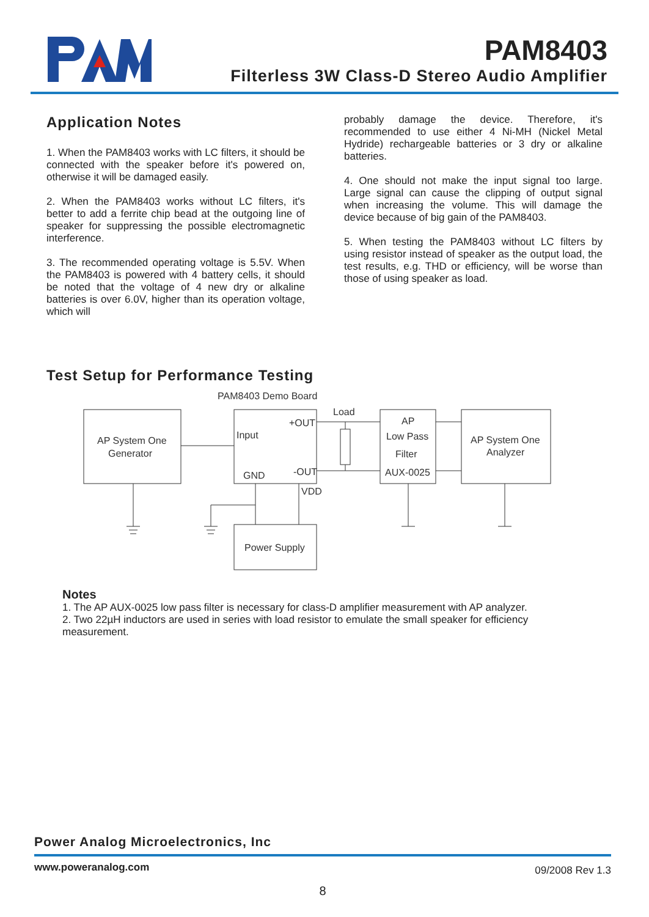PAM8403
Filterless 3W Class-D Stereo Audio Amplifier
Application Notes
1. When the PAM8403 works with LC filters, it should be connected with the speaker before it's powered on, otherwise it will be damaged easily.
2. When the PAM8403 works without LC filters, it's better to add a ferrite chip bead at the outgoing line of speaker for suppressing the possible electromagnetic interference.
3. The recommended operating voltage is 5.5V. When the PAM8403 is powered with 4 battery cells, it should be noted that the voltage of 4 new dry or alkaline batteries is over 6.0V, higher than its operation voltage, which will
probably damage the device. Therefore, it's recommended to use either 4 Ni-MH (Nickel Metal Hydride) rechargeable batteries or 3 dry or alkaline batteries.
4. One should not make the input signal too large. Large signal can cause the clipping of output signal when increasing the volume. This will damage the device because of big gain of the PAM8403.
5. When testing the PAM8403 without LC filters by using resistor instead of speaker as the output load, the test results, e.g. THD or efficiency, will be worse than those of using speaker as load.
Test Setup for Performance Testing
PAM8403 Demo Board
Load
AP System One
Generator
Input
+OUT
GND
-OUT
VDD
AP
Low Pass
Filter
AUX-0025
AP System One
Analyzer
Power Supply
Notes
1. The AP AUX-0025 low pass filter is necessary for class-D amplifier measurement with AP analyzer.
2. Two 22µH inductors are used in series with load resistor to emulate the small speaker for efficiency measurement.
Power Analog Microelectronics, Inc
www.poweranalog.com 09/2008 Rev 1.3
8